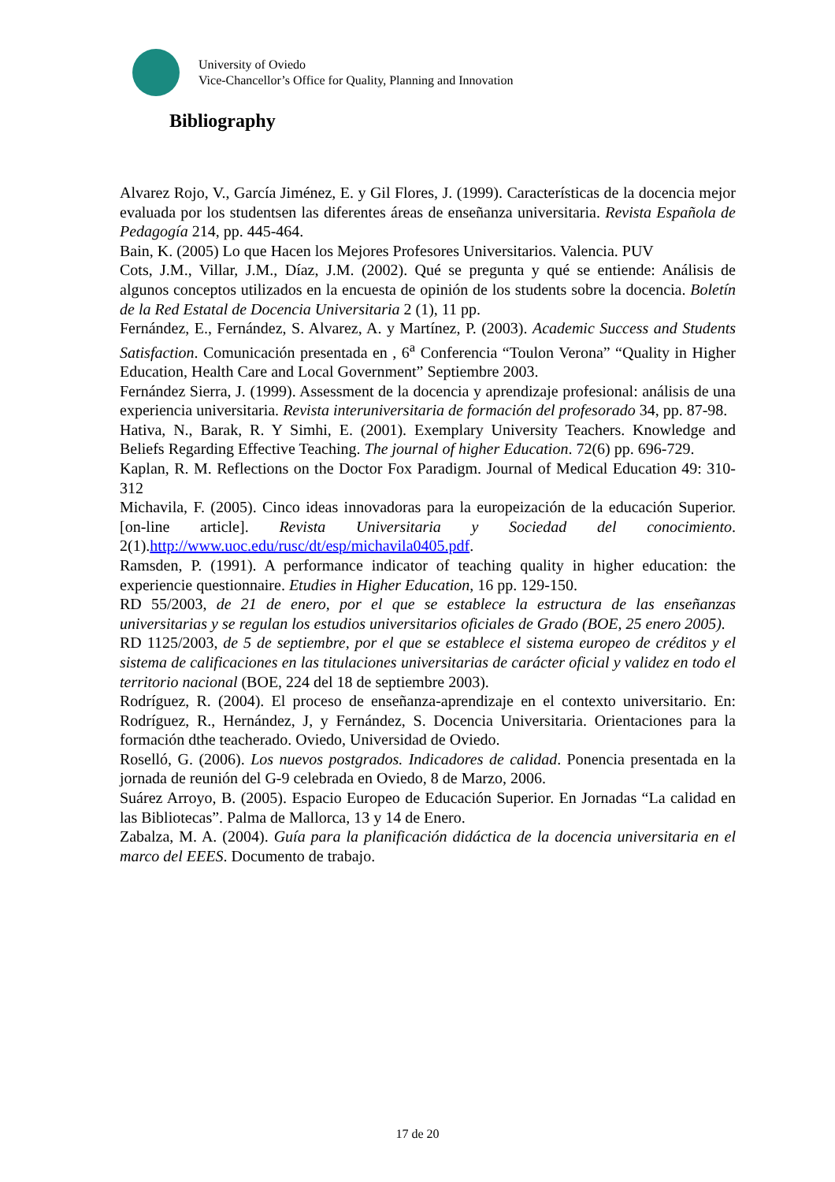University of Oviedo
Vice-Chancellor’s Office for Quality, Planning and Innovation
Bibliography
Alvarez Rojo, V., García Jiménez, E. y Gil Flores, J. (1999). Características de la docencia mejor evaluada por los studentsen las diferentes áreas de enseñanza universitaria. Revista Española de Pedagogía 214, pp. 445-464.
Bain, K. (2005) Lo que Hacen los Mejores Profesores Universitarios. Valencia. PUV
Cots, J.M., Villar, J.M., Díaz, J.M. (2002). Qué se pregunta y qué se entiende: Análisis de algunos conceptos utilizados en la encuesta de opinión de los students sobre la docencia. Boletín de la Red Estatal de Docencia Universitaria 2 (1), 11 pp.
Fernández, E., Fernández, S. Alvarez, A. y Martínez, P. (2003). Academic Success and Students Satisfaction. Comunicación presentada en , 6<sup>a</sup> Conferencia “Toulon Verona” “Quality in Higher Education, Health Care and Local Government” Septiembre 2003.
Fernández Sierra, J. (1999). Assessment de la docencia y aprendizaje profesional: análisis de una experiencia universitaria. Revista interuniversitaria de formación del profesorado 34, pp. 87-98.
Hativa, N., Barak, R. Y Simhi, E. (2001). Exemplary University Teachers. Knowledge and Beliefs Regarding Effective Teaching. The journal of higher Education. 72(6) pp. 696-729.
Kaplan, R. M. Reflections on the Doctor Fox Paradigm. Journal of Medical Education 49: 310-312
Michavila, F. (2005). Cinco ideas innovadoras para la europeización de la educación Superior. [on-line article]. Revista Universitaria y Sociedad del conocimiento. 2(1).http://www.uoc.edu/rusc/dt/esp/michavila0405.pdf.
Ramsden, P. (1991). A performance indicator of teaching quality in higher education: the experiencie questionnaire. Etudies in Higher Education, 16 pp. 129-150.
RD 55/2003, de 21 de enero, por el que se establece la estructura de las enseñanzas universitarias y se regulan los estudios universitarios oficiales de Grado (BOE, 25 enero 2005).
RD 1125/2003, de 5 de septiembre, por el que se establece el sistema europeo de créditos y el sistema de calificaciones en las titulaciones universitarias de carácter oficial y validez en todo el territorio nacional (BOE, 224 del 18 de septiembre 2003).
Rodríguez, R. (2004). El proceso de enseñanza-aprendizaje en el contexto universitario. En: Rodríguez, R., Hernández, J, y Fernández, S. Docencia Universitaria. Orientaciones para la formación dthe teacherado. Oviedo, Universidad de Oviedo.
Roselló, G. (2006). Los nuevos postgrados. Indicadores de calidad. Ponencia presentada en la jornada de reunión del G-9 celebrada en Oviedo, 8 de Marzo, 2006.
Suárez Arroyo, B. (2005). Espacio Europeo de Educación Superior. En Jornadas “La calidad en las Bibliotecas”. Palma de Mallorca, 13 y 14 de Enero.
Zabalza, M. A. (2004). Guía para la planificación didáctica de la docencia universitaria en el marco del EEES. Documento de trabajo.
17 de 20